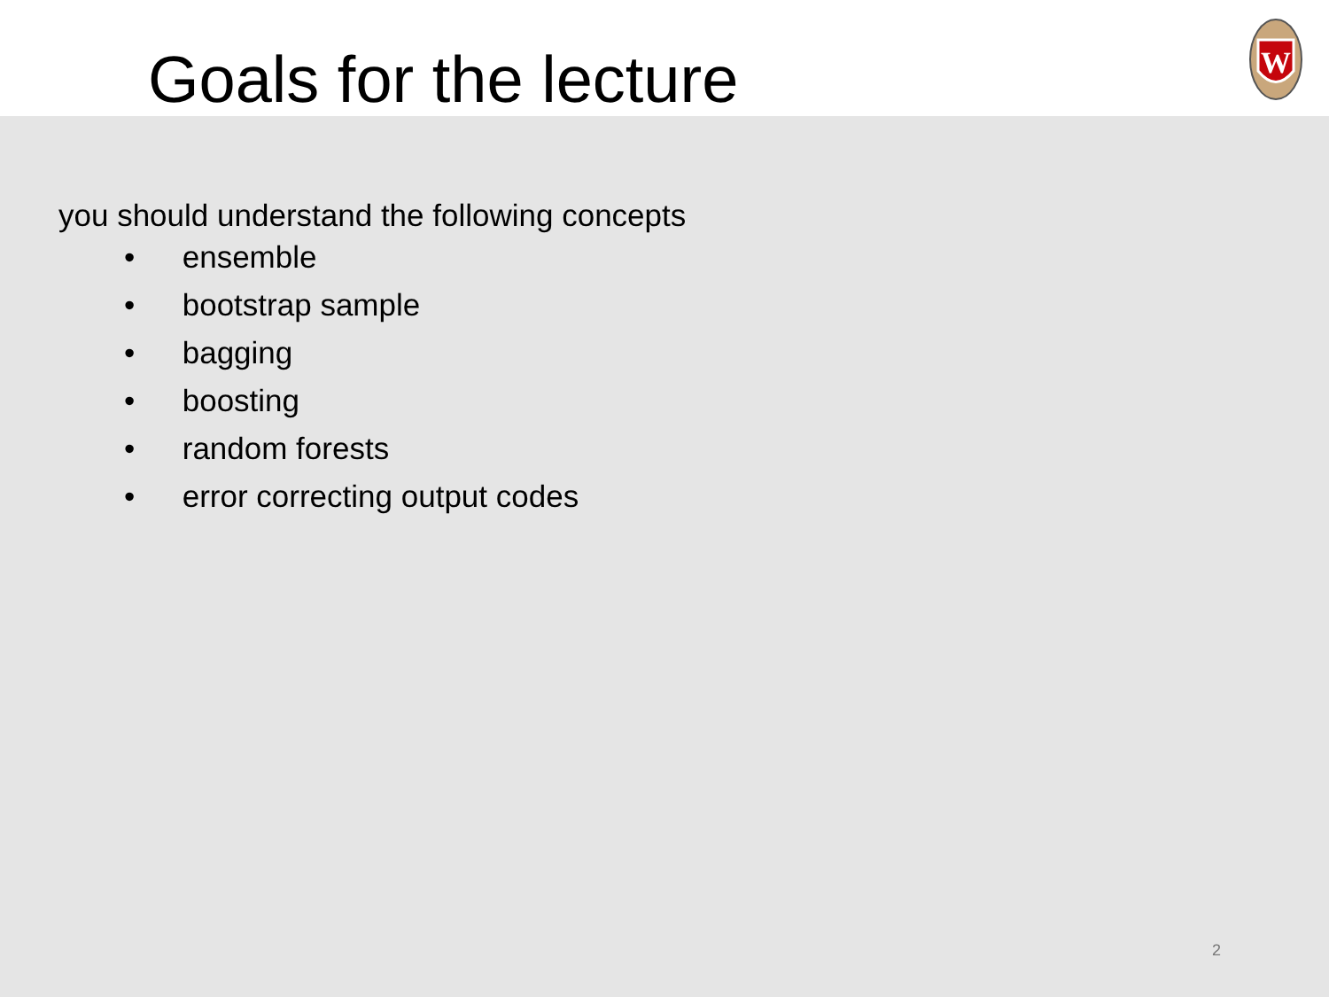Goals for the lecture
W
you should understand the following concepts
• ensemble
• bootstrap sample
• bagging
• boosting
• random forests
• error correcting output codes
2